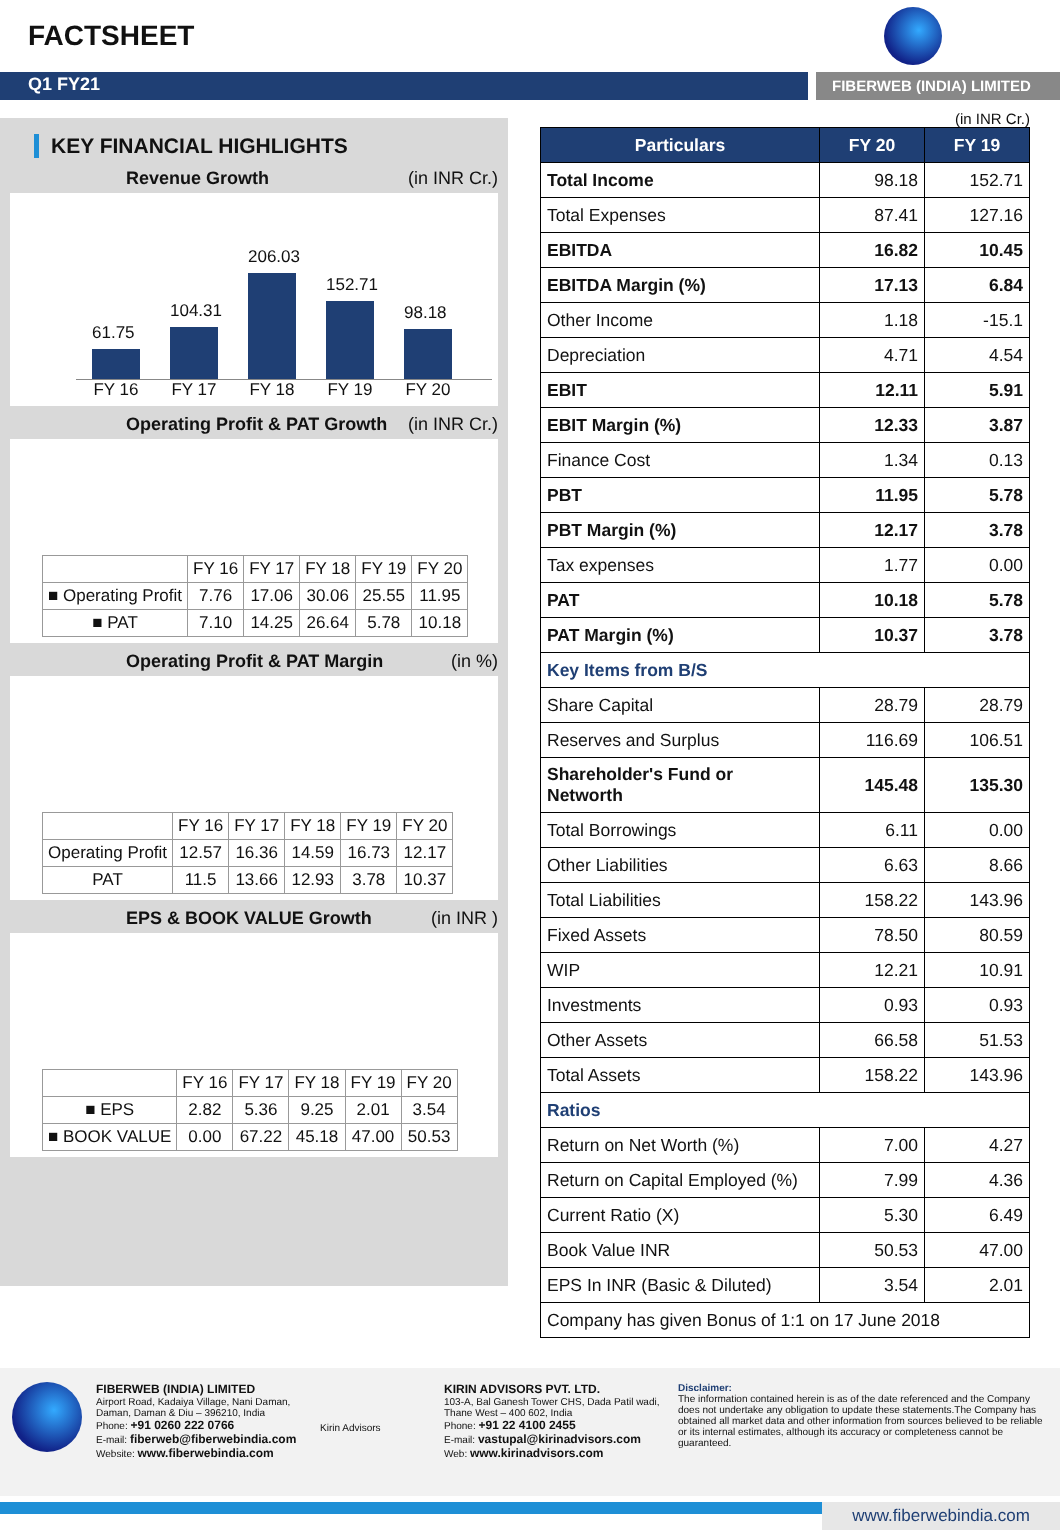FACTSHEET
Q1 FY21
FIBERWEB (INDIA) LIMITED
KEY FINANCIAL HIGHLIGHTS
Revenue Growth (in INR Cr.)
61.75
104.31
206.03
152.71
98.18
FY 16 FY 17 FY 18 FY 19 FY 20
Operating Profit & PAT Growth (in INR Cr.)
| | FY 16 | FY 17 | FY 18 | FY 19 | FY 20 |
| ■ Operating Profit | 7.76 | 17.06 | 30.06 | 25.55 | 11.95 |
| ■ PAT | 7.10 | 14.25 | 26.64 | 5.78 | 10.18 |
Operating Profit & PAT Margin (in %)
| | FY 16 | FY 17 | FY 18 | FY 19 | FY 20 |
| Operating Profit | 12.57 | 16.36 | 14.59 | 16.73 | 12.17 |
| PAT | 11.5 | 13.66 | 12.93 | 3.78 | 10.37 |
EPS & BOOK VALUE Growth (in INR )
| | FY 16 | FY 17 | FY 18 | FY 19 | FY 20 |
| ■ EPS | 2.82 | 5.36 | 9.25 | 2.01 | 3.54 |
| ■ BOOK VALUE | 0.00 | 67.22 | 45.18 | 47.00 | 50.53 |
(in INR Cr.)
| Particulars | FY 20 | FY 19 |
| --- | --- | --- |
| Total Income | 98.18 | 152.71 |
| Total Expenses | 87.41 | 127.16 |
| EBITDA | 16.82 | 10.45 |
| EBITDA Margin (%) | 17.13 | 6.84 |
| Other Income | 1.18 | -15.1 |
| Depreciation | 4.71 | 4.54 |
| EBIT | 12.11 | 5.91 |
| EBIT Margin (%) | 12.33 | 3.87 |
| Finance Cost | 1.34 | 0.13 |
| PBT | 11.95 | 5.78 |
| PBT Margin (%) | 12.17 | 3.78 |
| Tax expenses | 1.77 | 0.00 |
| PAT | 10.18 | 5.78 |
| PAT Margin (%) | 10.37 | 3.78 |
| Key Items from B/S | | |
| Share Capital | 28.79 | 28.79 |
| Reserves and Surplus | 116.69 | 106.51 |
| Shareholder's Fund or Networth | 145.48 | 135.30 |
| Total Borrowings | 6.11 | 0.00 |
| Other Liabilities | 6.63 | 8.66 |
| Total Liabilities | 158.22 | 143.96 |
| Fixed Assets | 78.50 | 80.59 |
| WIP | 12.21 | 10.91 |
| Investments | 0.93 | 0.93 |
| Other Assets | 66.58 | 51.53 |
| Total Assets | 158.22 | 143.96 |
| Ratios | | |
| Return on Net Worth (%) | 7.00 | 4.27 |
| Return on Capital Employed (%) | 7.99 | 4.36 |
| Current Ratio (X) | 5.30 | 6.49 |
| Book Value INR | 50.53 | 47.00 |
| EPS In INR (Basic & Diluted) | 3.54 | 2.01 |
| Company has given Bonus of 1:1 on 17 June 2018 | | |
FIBERWEB (INDIA) LIMITED
Airport Road, Kadaiya Village, Nani Daman,
Daman, Daman & Diu – 396210, India
Phone: +91 0260 222 0766
E-mail: fiberweb@fiberwebindia.com
Website: www.fiberwebindia.com
Kirin Advisors
KIRIN ADVISORS PVT. LTD.
103-A, Bal Ganesh Tower CHS, Dada Patil wadi,
Thane West – 400 602, India
Phone: +91 22 4100 2455
E-mail: vastupal@kirinadvisors.com
Web: www.kirinadvisors.com
Disclaimer:
The information contained herein is as of the date referenced and the Company does not undertake any obligation to update these statements.The Company has obtained all market data and other information from sources believed to be reliable or its internal estimates, although its accuracy or completeness cannot be guaranteed.
www.fiberwebindia.com